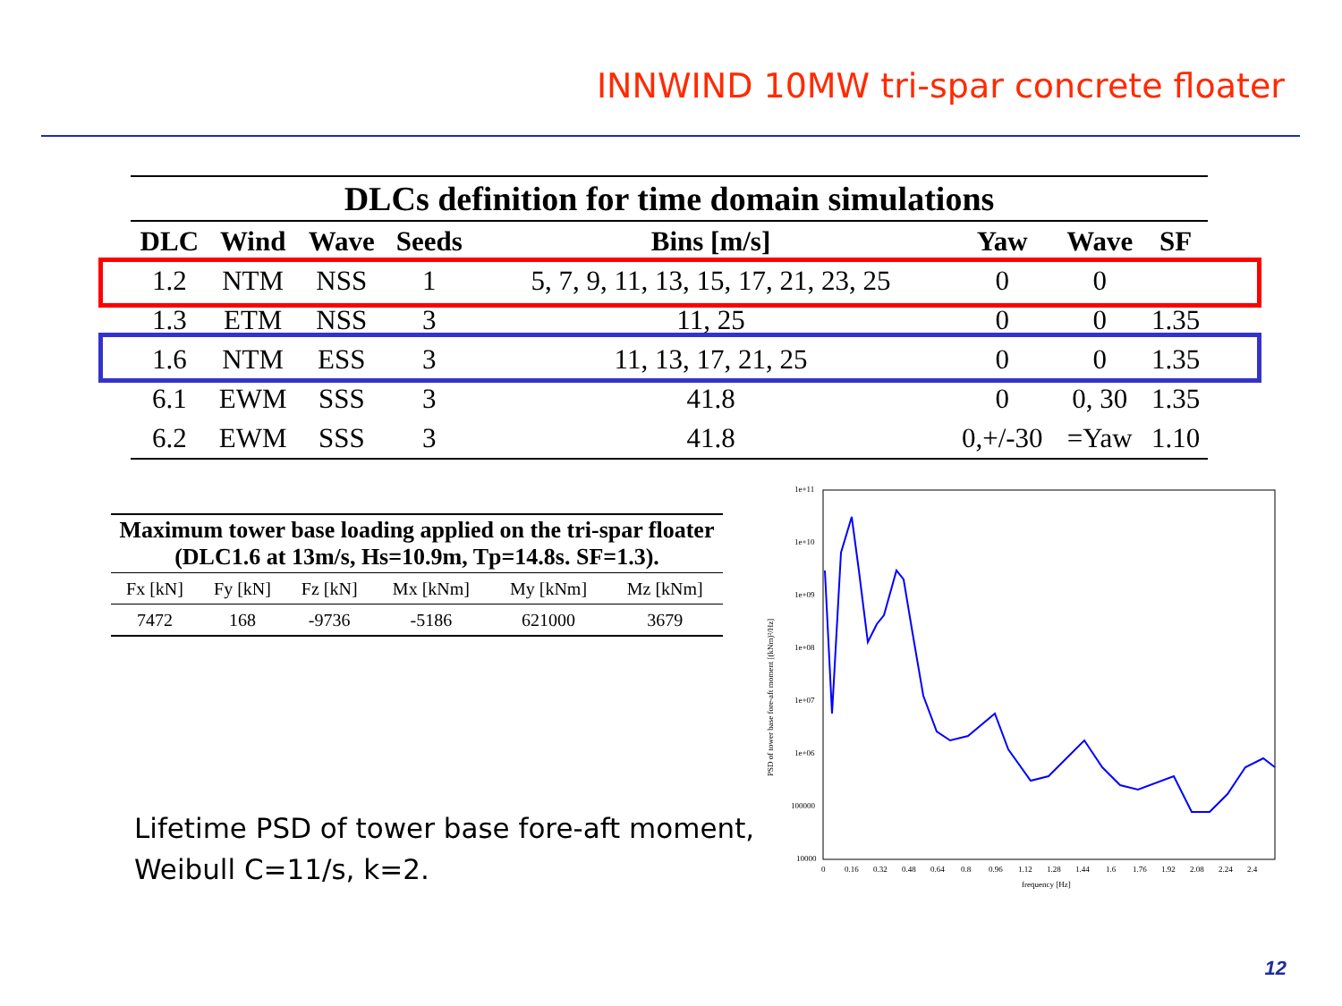INNWIND 10MW tri-spar concrete floater
DLCs definition for time domain simulations
| DLC | Wind | Wave | Seeds | Bins [m/s] | Yaw | Wave | SF |
| --- | --- | --- | --- | --- | --- | --- | --- |
| 1.2 | NTM | NSS | 1 | 5, 7, 9, 11, 13, 15, 17, 21, 23, 25 | 0 | 0 | |
| 1.3 | ETM | NSS | 3 | 11, 25 | 0 | 0 | 1.35 |
| 1.6 | NTM | ESS | 3 | 11, 13, 17, 21, 25 | 0 | 0 | 1.35 |
| 6.1 | EWM | SSS | 3 | 41.8 | 0 | 0, 30 | 1.35 |
| 6.2 | EWM | SSS | 3 | 41.8 | 0,+/-30 | =Yaw | 1.10 |
Maximum tower base loading applied on the tri-spar floater (DLC1.6 at 13m/s, Hs=10.9m, Tp=14.8s. SF=1.3).
| Fx [kN] | Fy [kN] | Fz [kN] | Mx [kNm] | My [kNm] | Mz [kNm] |
| --- | --- | --- | --- | --- | --- |
| 7472 | 168 | -9736 | -5186 | 621000 | 3679 |
Lifetime PSD of tower base fore-aft moment,
Weibull C=11/s, k=2.
1e+11
1e+10
1e+09
1e+08
1e+07
1e+06
100000
10000
0
0.16
0.32
0.48
0.64
0.8
0.96
1.12
1.28
1.44
1.6
1.76
1.92
2.08
2.24
2.4
frequency [Hz]
PSD of tower base fore-aft moment [(kNm)²/Hz]
12